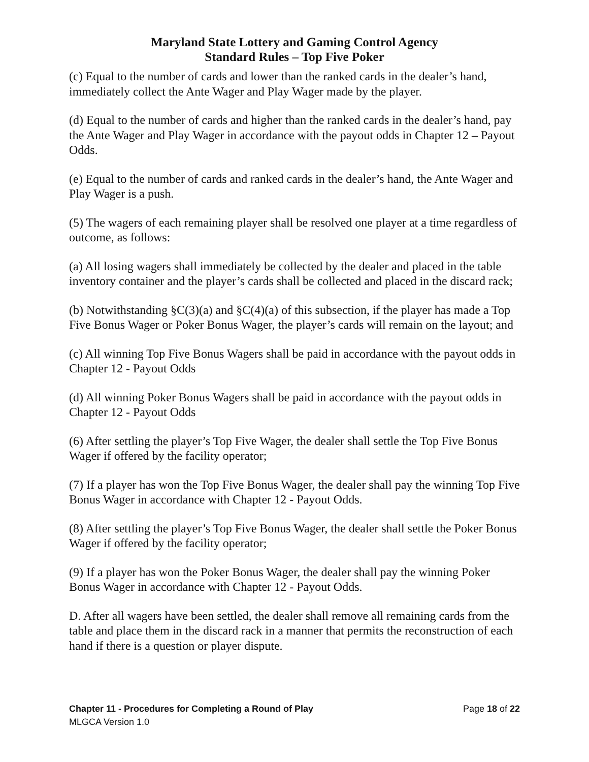Maryland State Lottery and Gaming Control Agency
Standard Rules – Top Five Poker
(c) Equal to the number of cards and lower than the ranked cards in the dealer’s hand, immediately collect the Ante Wager and Play Wager made by the player.
(d) Equal to the number of cards and higher than the ranked cards in the dealer’s hand, pay the Ante Wager and Play Wager in accordance with the payout odds in Chapter 12 – Payout Odds.
(e) Equal to the number of cards and ranked cards in the dealer’s hand, the Ante Wager and Play Wager is a push.
(5) The wagers of each remaining player shall be resolved one player at a time regardless of outcome, as follows:
(a) All losing wagers shall immediately be collected by the dealer and placed in the table inventory container and the player’s cards shall be collected and placed in the discard rack;
(b) Notwithstanding §C(3)(a) and §C(4)(a) of this subsection, if the player has made a Top Five Bonus Wager or Poker Bonus Wager, the player’s cards will remain on the layout; and
(c) All winning Top Five Bonus Wagers shall be paid in accordance with the payout odds in Chapter 12 - Payout Odds
(d) All winning Poker Bonus Wagers shall be paid in accordance with the payout odds in Chapter 12 - Payout Odds
(6) After settling the player’s Top Five Wager, the dealer shall settle the Top Five Bonus Wager if offered by the facility operator;
(7) If a player has won the Top Five Bonus Wager, the dealer shall pay the winning Top Five Bonus Wager in accordance with Chapter 12 - Payout Odds.
(8) After settling the player’s Top Five Bonus Wager, the dealer shall settle the Poker Bonus Wager if offered by the facility operator;
(9) If a player has won the Poker Bonus Wager, the dealer shall pay the winning Poker Bonus Wager in accordance with Chapter 12 - Payout Odds.
D. After all wagers have been settled, the dealer shall remove all remaining cards from the table and place them in the discard rack in a manner that permits the reconstruction of each hand if there is a question or player dispute.
Chapter 11 - Procedures for Completing a Round of Play Page 18 of 22
MLGCA Version 1.0